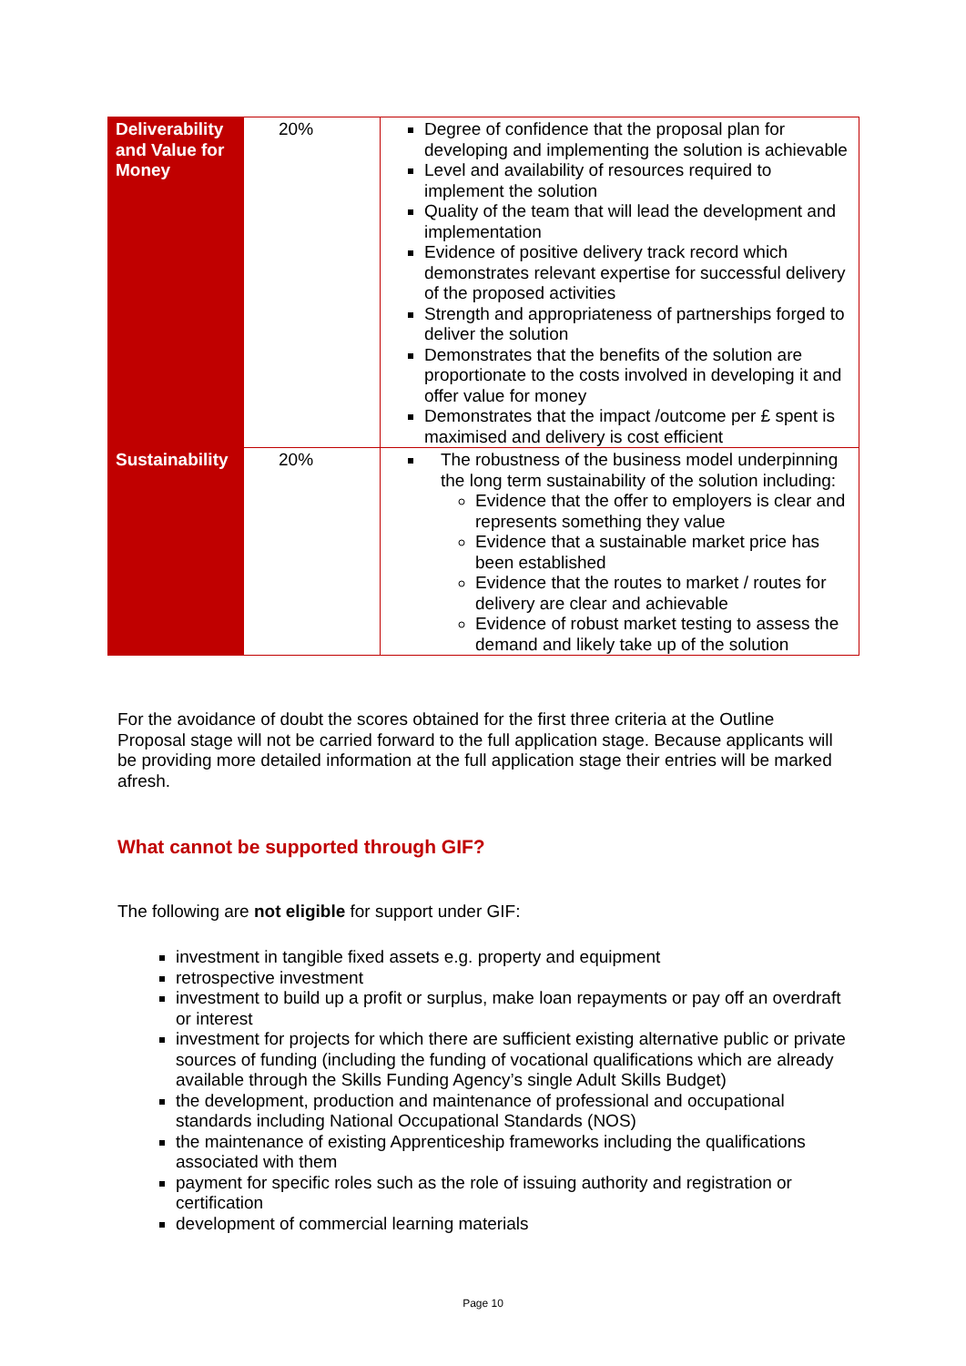| Deliverability and Value for Money | 20% | Degree of confidence that the proposal plan for developing and implementing the solution is achievable Level and availability of resources required to implement the solution Quality of the team that will lead the development and implementation Evidence of positive delivery track record which demonstrates relevant expertise for successful delivery of the proposed activities Strength and appropriateness of partnerships forged to deliver the solution Demonstrates that the benefits of the solution are proportionate to the costs involved in developing it and offer value for money Demonstrates that the impact /outcome per £ spent is maximised and delivery is cost efficient |
| Sustainability | 20% | The robustness of the business model underpinning the long term sustainability of the solution including: Evidence that the offer to employers is clear and represents something they value Evidence that a sustainable market price has been established Evidence that the routes to market / routes for delivery are clear and achievable Evidence of robust market testing to assess the demand and likely take up of the solution |
For the avoidance of doubt the scores obtained for the first three criteria at the Outline Proposal stage will not be carried forward to the full application stage. Because applicants will be providing more detailed information at the full application stage their entries will be marked afresh.
What cannot be supported through GIF?
The following are not eligible for support under GIF:
investment in tangible fixed assets e.g. property and equipment
retrospective investment
investment to build up a profit or surplus, make loan repayments or pay off an overdraft or interest
investment for projects for which there are sufficient existing alternative public or private sources of funding (including the funding of vocational qualifications which are already available through the Skills Funding Agency’s single Adult Skills Budget)
the development, production and maintenance of professional and occupational standards including National Occupational Standards (NOS)
the maintenance of existing Apprenticeship frameworks including the qualifications associated with them
payment for specific roles such as the role of issuing authority and registration or certification
development of commercial learning materials
Page 10